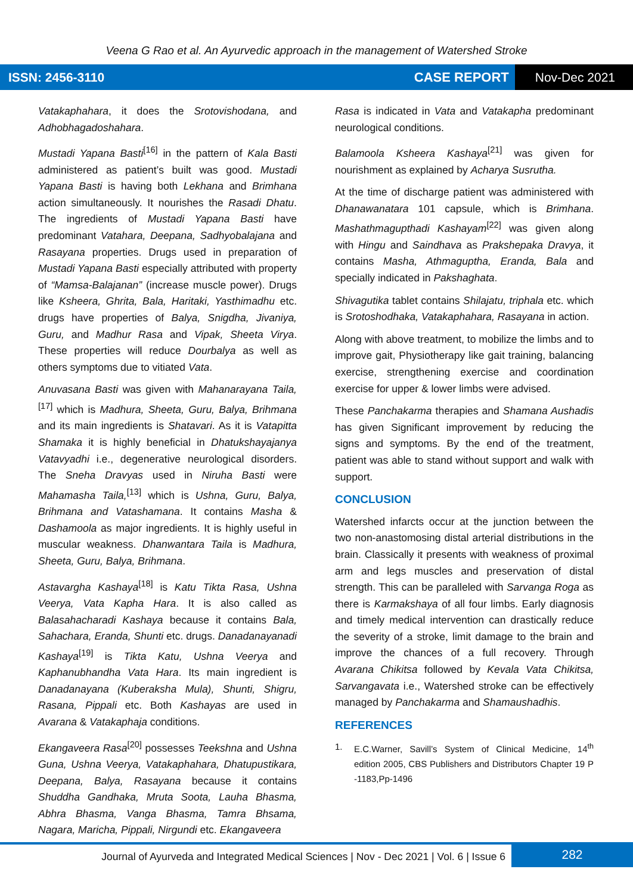Veena G Rao et al. An Ayurvedic approach in the management of Watershed Stroke
ISSN: 2456-3110 CASE REPORT
Nov-Dec 2021
Vatakaphahara, it does the Srotovishodana, and Adhobhagadoshahara.
Mustadi Yapana Basti<sup>[16]</sup> in the pattern of Kala Basti administered as patient’s built was good. Mustadi Yapana Basti is having both Lekhana and Brimhana action simultaneously. It nourishes the Rasadi Dhatu. The ingredients of Mustadi Yapana Basti have predominant Vatahara, Deepana, Sadhyobalajana and Rasayana properties. Drugs used in preparation of Mustadi Yapana Basti especially attributed with property of “Mamsa-Balajanan” (increase muscle power). Drugs like Ksheera, Ghrita, Bala, Haritaki, Yasthimadhu etc. drugs have properties of Balya, Snigdha, Jivaniya, Guru, and Madhur Rasa and Vipak, Sheeta Virya. These properties will reduce Dourbalya as well as others symptoms due to vitiated Vata.
Anuvasana Basti was given with Mahanarayana Taila,<sup>[17]</sup> which is Madhura, Sheeta, Guru, Balya, Brihmana and its main ingredients is Shatavari. As it is Vatapitta Shamaka it is highly beneficial in Dhatukshayajanya Vatavyadhi i.e., degenerative neurological disorders. The Sneha Dravyas used in Niruha Basti were Mahamasha Taila,<sup>[13]</sup> which is Ushna, Guru, Balya, Brihmana and Vatashamana. It contains Masha & Dashamoola as major ingredients. It is highly useful in muscular weakness. Dhanwantara Taila is Madhura, Sheeta, Guru, Balya, Brihmana.
Astavargha Kashaya<sup>[18]</sup> is Katu Tikta Rasa, Ushna Veerya, Vata Kapha Hara. It is also called as Balasahacharadi Kashaya because it contains Bala, Sahachara, Eranda, Shunti etc. drugs. Danadanayanadi Kashaya<sup>[19]</sup> is Tikta Katu, Ushna Veerya and Kaphanubhandha Vata Hara. Its main ingredient is Danadanayana (Kuberaksha Mula), Shunti, Shigru, Rasana, Pippali etc. Both Kashayas are used in Avarana & Vatakaphaja conditions.
Ekangaveera Rasa<sup>[20]</sup> possesses Teekshna and Ushna Guna, Ushna Veerya, Vatakaphahara, Dhatupustikara, Deepana, Balya, Rasayana because it contains Shuddha Gandhaka, Mruta Soota, Lauha Bhasma, Abhra Bhasma, Vanga Bhasma, Tamra Bhsama, Nagara, Maricha, Pippali, Nirgundi etc. Ekangaveera
Rasa is indicated in Vata and Vatakapha predominant neurological conditions.
Balamoola Ksheera Kashaya<sup>[21]</sup> was given for nourishment as explained by Acharya Susrutha.
At the time of discharge patient was administered with Dhanawanatara 101 capsule, which is Brimhana. Mashathmagupthadi Kashayam<sup>[22]</sup> was given along with Hingu and Saindhava as Prakshepaka Dravya, it contains Masha, Athmaguptha, Eranda, Bala and specially indicated in Pakshaghata.
Shivagutika tablet contains Shilajatu, triphala etc. which is Srotoshodhaka, Vatakaphahara, Rasayana in action.
Along with above treatment, to mobilize the limbs and to improve gait, Physiotherapy like gait training, balancing exercise, strengthening exercise and coordination exercise for upper & lower limbs were advised.
These Panchakarma therapies and Shamana Aushadis has given Significant improvement by reducing the signs and symptoms. By the end of the treatment, patient was able to stand without support and walk with support.
CONCLUSION
Watershed infarcts occur at the junction between the two non-anastomosing distal arterial distributions in the brain. Classically it presents with weakness of proximal arm and legs muscles and preservation of distal strength. This can be paralleled with Sarvanga Roga as there is Karmakshaya of all four limbs. Early diagnosis and timely medical intervention can drastically reduce the severity of a stroke, limit damage to the brain and improve the chances of a full recovery. Through Avarana Chikitsa followed by Kevala Vata Chikitsa, Sarvangavata i.e., Watershed stroke can be effectively managed by Panchakarma and Shamaushadhis.
REFERENCES
1. E.C.Warner, Savill’s System of Clinical Medicine, 14<sup>th</sup> edition 2005, CBS Publishers and Distributors Chapter 19 P -1183,Pp-1496
Journal of Ayurveda and Integrated Medical Sciences | Nov - Dec 2021 | Vol. 6 | Issue 6
282